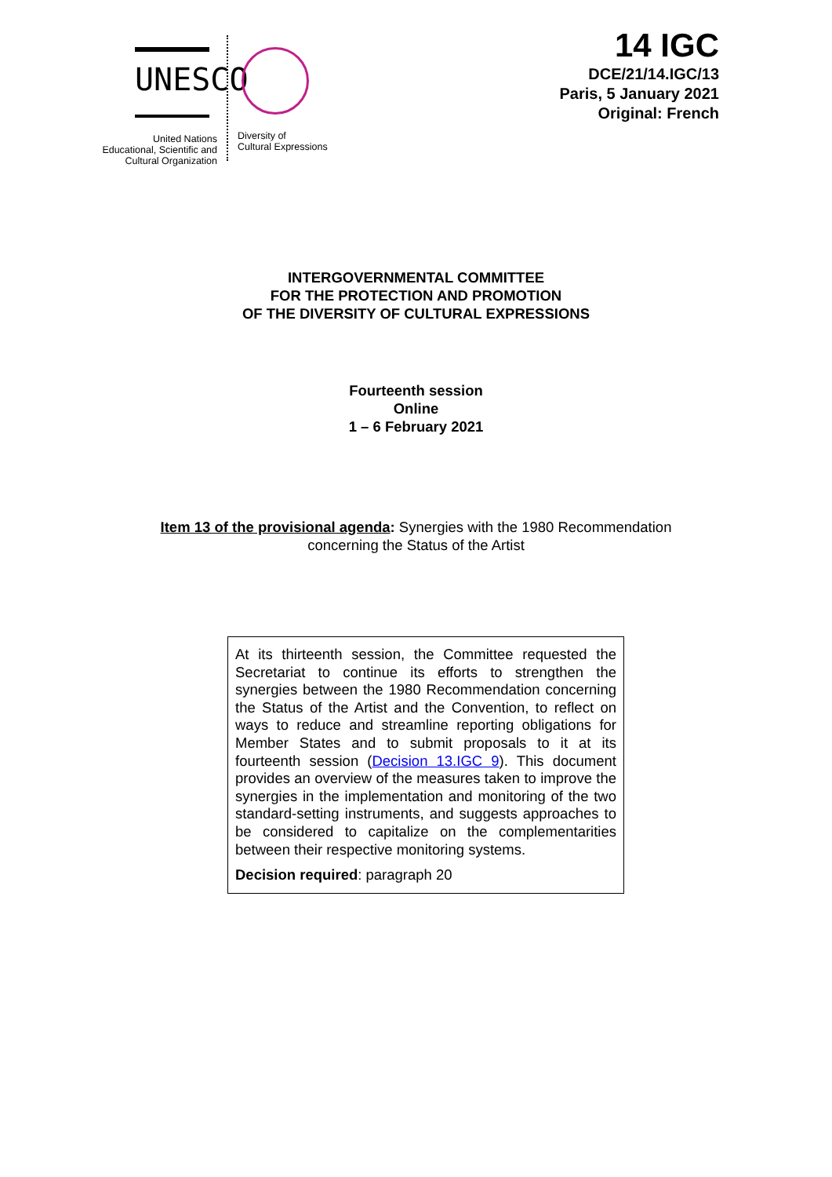UNESCO
United Nations
Educational, Scientific and
Cultural Organization
Diversity of
Cultural Expressions
14 IGC
DCE/21/14.IGC/13
Paris, 5 January 2021
Original: French
INTERGOVERNMENTAL COMMITTEE
FOR THE PROTECTION AND PROMOTION
OF THE DIVERSITY OF CULTURAL EXPRESSIONS
Fourteenth session
Online
1 – 6 February 2021
Item 13 of the provisional agenda: Synergies with the 1980 Recommendation
concerning the Status of the Artist
At its thirteenth session, the Committee requested the Secretariat to continue its efforts to strengthen the synergies between the 1980 Recommendation concerning the Status of the Artist and the Convention, to reflect on ways to reduce and streamline reporting obligations for Member States and to submit proposals to it at its fourteenth session (Decision 13.IGC 9). This document provides an overview of the measures taken to improve the synergies in the implementation and monitoring of the two standard-setting instruments, and suggests approaches to be considered to capitalize on the complementarities between their respective monitoring systems.
Decision required: paragraph 20